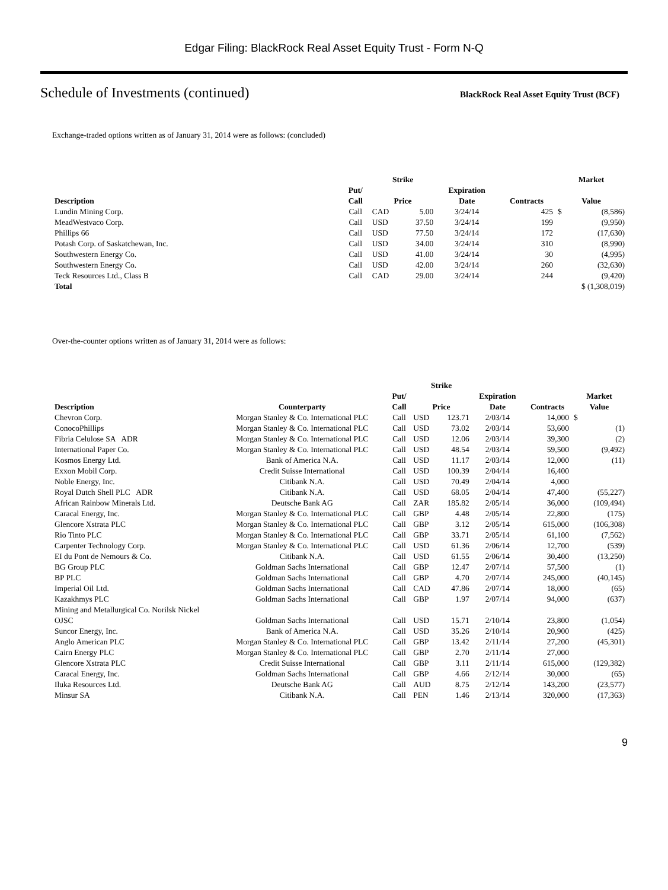Edgar Filing: BlackRock Real Asset Equity Trust - Form N-Q
Schedule of Investments (continued) BlackRock Real Asset Equity Trust (BCF)
Exchange-traded options written as of January 31, 2014 were as follows: (concluded)
| | | Strike | | | | Market | |
| --- | --- | --- | --- | --- | --- | --- | --- |
| Description | Put/ Call | Price | | Expiration Date | Contracts | Value | |
| Lundin Mining Corp. | Call | CAD | 5.00 | 3/24/14 | 425 | $ | (8,586) |
| MeadWestvaco Corp. | Call | USD | 37.50 | 3/24/14 | 199 | | (9,950) |
| Phillips 66 | Call | USD | 77.50 | 3/24/14 | 172 | | (17,630) |
| Potash Corp. of Saskatchewan, Inc. | Call | USD | 34.00 | 3/24/14 | 310 | | (8,990) |
| Southwestern Energy Co. | Call | USD | 41.00 | 3/24/14 | 30 | | (4,995) |
| Southwestern Energy Co. | Call | USD | 42.00 | 3/24/14 | 260 | | (32,630) |
| Teck Resources Ltd., Class B | Call | CAD | 29.00 | 3/24/14 | 244 | | (9,420) |
| Total | | | | | | $ (1,308,019) | |
Over-the-counter options written as of January 31, 2014 were as follows:
| | | | Strike | | | | | |
| --- | --- | --- | --- | --- | --- | --- | --- | --- |
| Description | Counterparty | Put/ Call | Price | | Expiration Date | Contracts | Market Value | |
| Chevron Corp. | Morgan Stanley & Co. International PLC | Call | USD | 123.71 | 2/03/14 | 14,000 | $ | |
| ConocoPhillips | Morgan Stanley & Co. International PLC | Call | USD | 73.02 | 2/03/14 | 53,600 | | (1) |
| Fibria Celulose SA ADR | Morgan Stanley & Co. International PLC | Call | USD | 12.06 | 2/03/14 | 39,300 | | (2) |
| International Paper Co. | Morgan Stanley & Co. International PLC | Call | USD | 48.54 | 2/03/14 | 59,500 | | (9,492) |
| Kosmos Energy Ltd. | Bank of America N.A. | Call | USD | 11.17 | 2/03/14 | 12,000 | | (11) |
| Exxon Mobil Corp. | Credit Suisse International | Call | USD | 100.39 | 2/04/14 | 16,400 | | |
| Noble Energy, Inc. | Citibank N.A. | Call | USD | 70.49 | 2/04/14 | 4,000 | | |
| Royal Dutch Shell PLC ADR | Citibank N.A. | Call | USD | 68.05 | 2/04/14 | 47,400 | | (55,227) |
| African Rainbow Minerals Ltd. | Deutsche Bank AG | Call | ZAR | 185.82 | 2/05/14 | 36,000 | | (109,494) |
| Caracal Energy, Inc. | Morgan Stanley & Co. International PLC | Call | GBP | 4.48 | 2/05/14 | 22,800 | | (175) |
| Glencore Xstrata PLC | Morgan Stanley & Co. International PLC | Call | GBP | 3.12 | 2/05/14 | 615,000 | | (106,308) |
| Rio Tinto PLC | Morgan Stanley & Co. International PLC | Call | GBP | 33.71 | 2/05/14 | 61,100 | | (7,562) |
| Carpenter Technology Corp. | Morgan Stanley & Co. International PLC | Call | USD | 61.36 | 2/06/14 | 12,700 | | (539) |
| EI du Pont de Nemours & Co. | Citibank N.A. | Call | USD | 61.55 | 2/06/14 | 30,400 | | (13,250) |
| BG Group PLC | Goldman Sachs International | Call | GBP | 12.47 | 2/07/14 | 57,500 | | (1) |
| BP PLC | Goldman Sachs International | Call | GBP | 4.70 | 2/07/14 | 245,000 | | (40,145) |
| Imperial Oil Ltd. | Goldman Sachs International | Call | CAD | 47.86 | 2/07/14 | 18,000 | | (65) |
| Kazakhmys PLC | Goldman Sachs International | Call | GBP | 1.97 | 2/07/14 | 94,000 | | (637) |
| Mining and Metallurgical Co. Norilsk Nickel OJSC | Goldman Sachs International | Call | USD | 15.71 | 2/10/14 | 23,800 | | (1,054) |
| Suncor Energy, Inc. | Bank of America N.A. | Call | USD | 35.26 | 2/10/14 | 20,900 | | (425) |
| Anglo American PLC | Morgan Stanley & Co. International PLC | Call | GBP | 13.42 | 2/11/14 | 27,200 | | (45,301) |
| Cairn Energy PLC | Morgan Stanley & Co. International PLC | Call | GBP | 2.70 | 2/11/14 | 27,000 | | |
| Glencore Xstrata PLC | Credit Suisse International | Call | GBP | 3.11 | 2/11/14 | 615,000 | | (129,382) |
| Caracal Energy, Inc. | Goldman Sachs International | Call | GBP | 4.66 | 2/12/14 | 30,000 | | (65) |
| Iluka Resources Ltd. | Deutsche Bank AG | Call | AUD | 8.75 | 2/12/14 | 143,200 | | (23,577) |
| Minsur SA | Citibank N.A. | Call | PEN | 1.46 | 2/13/14 | 320,000 | | (17,363) |
9